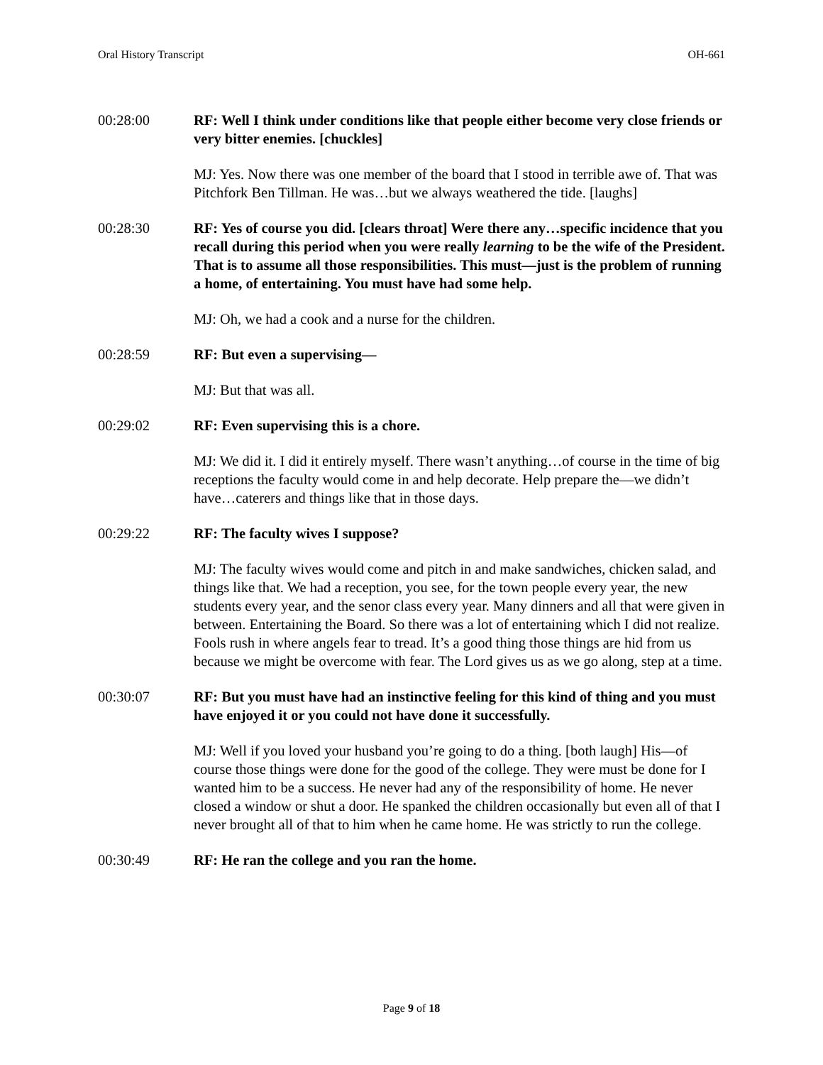Oral History Transcript OH-661
00:28:00 RF: Well I think under conditions like that people either become very close friends or very bitter enemies. [chuckles]
MJ: Yes. Now there was one member of the board that I stood in terrible awe of. That was Pitchfork Ben Tillman. He was…but we always weathered the tide. [laughs]
00:28:30 RF: Yes of course you did. [clears throat] Were there any…specific incidence that you recall during this period when you were really learning to be the wife of the President. That is to assume all those responsibilities. This must—just is the problem of running a home, of entertaining. You must have had some help.
MJ: Oh, we had a cook and a nurse for the children.
00:28:59 RF: But even a supervising—
MJ: But that was all.
00:29:02 RF: Even supervising this is a chore.
MJ: We did it. I did it entirely myself. There wasn’t anything…of course in the time of big receptions the faculty would come in and help decorate. Help prepare the—we didn’t have…caterers and things like that in those days.
00:29:22 RF: The faculty wives I suppose?
MJ: The faculty wives would come and pitch in and make sandwiches, chicken salad, and things like that. We had a reception, you see, for the town people every year, the new students every year, and the senor class every year. Many dinners and all that were given in between. Entertaining the Board. So there was a lot of entertaining which I did not realize. Fools rush in where angels fear to tread. It’s a good thing those things are hid from us because we might be overcome with fear. The Lord gives us as we go along, step at a time.
00:30:07 RF: But you must have had an instinctive feeling for this kind of thing and you must have enjoyed it or you could not have done it successfully.
MJ: Well if you loved your husband you’re going to do a thing. [both laugh] His—of course those things were done for the good of the college. They were must be done for I wanted him to be a success. He never had any of the responsibility of home. He never closed a window or shut a door. He spanked the children occasionally but even all of that I never brought all of that to him when he came home. He was strictly to run the college.
00:30:49 RF: He ran the college and you ran the home.
Page 9 of 18